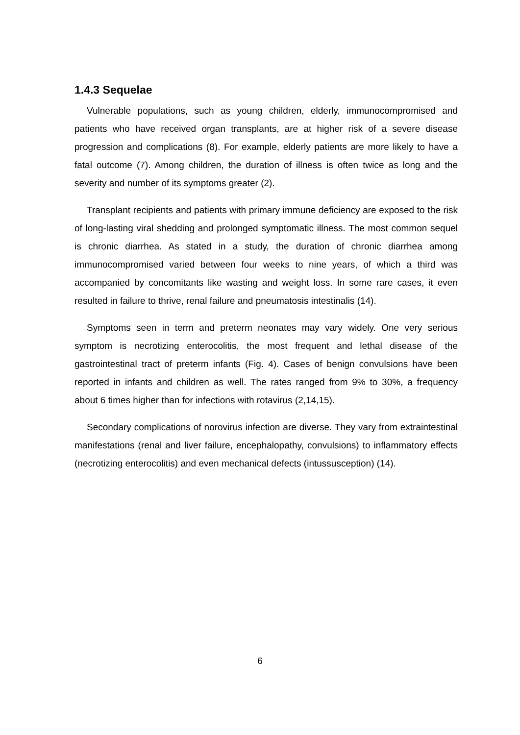1.4.3 Sequelae
Vulnerable populations, such as young children, elderly, immunocompromised and patients who have received organ transplants, are at higher risk of a severe disease progression and complications (8). For example, elderly patients are more likely to have a fatal outcome (7). Among children, the duration of illness is often twice as long and the severity and number of its symptoms greater (2).
Transplant recipients and patients with primary immune deficiency are exposed to the risk of long-lasting viral shedding and prolonged symptomatic illness. The most common sequel is chronic diarrhea. As stated in a study, the duration of chronic diarrhea among immunocompromised varied between four weeks to nine years, of which a third was accompanied by concomitants like wasting and weight loss. In some rare cases, it even resulted in failure to thrive, renal failure and pneumatosis intestinalis (14).
Symptoms seen in term and preterm neonates may vary widely. One very serious symptom is necrotizing enterocolitis, the most frequent and lethal disease of the gastrointestinal tract of preterm infants (Fig. 4). Cases of benign convulsions have been reported in infants and children as well. The rates ranged from 9% to 30%, a frequency about 6 times higher than for infections with rotavirus (2,14,15).
Secondary complications of norovirus infection are diverse. They vary from extraintestinal manifestations (renal and liver failure, encephalopathy, convulsions) to inflammatory effects (necrotizing enterocolitis) and even mechanical defects (intussusception) (14).
6